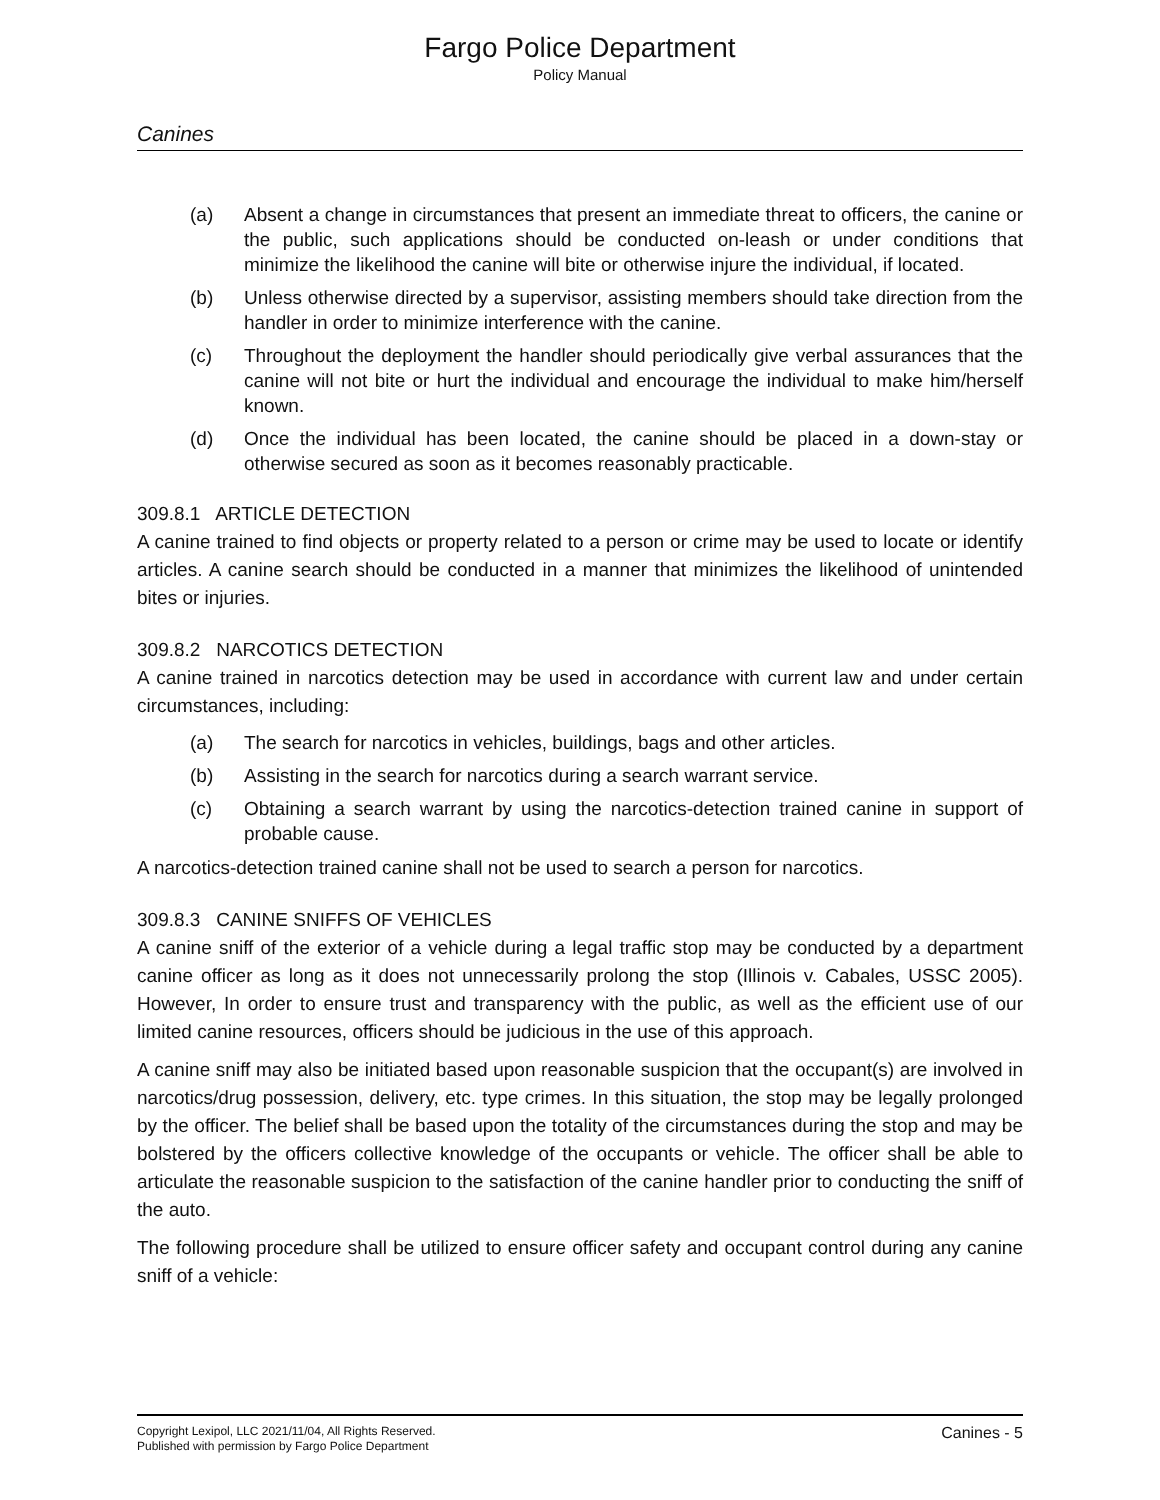Fargo Police Department
Policy Manual
Canines
(a) Absent a change in circumstances that present an immediate threat to officers, the canine or the public, such applications should be conducted on-leash or under conditions that minimize the likelihood the canine will bite or otherwise injure the individual, if located.
(b) Unless otherwise directed by a supervisor, assisting members should take direction from the handler in order to minimize interference with the canine.
(c) Throughout the deployment the handler should periodically give verbal assurances that the canine will not bite or hurt the individual and encourage the individual to make him/herself known.
(d) Once the individual has been located, the canine should be placed in a down-stay or otherwise secured as soon as it becomes reasonably practicable.
309.8.1 ARTICLE DETECTION
A canine trained to find objects or property related to a person or crime may be used to locate or identify articles. A canine search should be conducted in a manner that minimizes the likelihood of unintended bites or injuries.
309.8.2 NARCOTICS DETECTION
A canine trained in narcotics detection may be used in accordance with current law and under certain circumstances, including:
(a) The search for narcotics in vehicles, buildings, bags and other articles.
(b) Assisting in the search for narcotics during a search warrant service.
(c) Obtaining a search warrant by using the narcotics-detection trained canine in support of probable cause.
A narcotics-detection trained canine shall not be used to search a person for narcotics.
309.8.3 CANINE SNIFFS OF VEHICLES
A canine sniff of the exterior of a vehicle during a legal traffic stop may be conducted by a department canine officer as long as it does not unnecessarily prolong the stop (Illinois v. Cabales, USSC 2005). However, In order to ensure trust and transparency with the public, as well as the efficient use of our limited canine resources, officers should be judicious in the use of this approach.
A canine sniff may also be initiated based upon reasonable suspicion that the occupant(s) are involved in narcotics/drug possession, delivery, etc. type crimes. In this situation, the stop may be legally prolonged by the officer. The belief shall be based upon the totality of the circumstances during the stop and may be bolstered by the officers collective knowledge of the occupants or vehicle. The officer shall be able to articulate the reasonable suspicion to the satisfaction of the canine handler prior to conducting the sniff of the auto.
The following procedure shall be utilized to ensure officer safety and occupant control during any canine sniff of a vehicle:
Copyright Lexipol, LLC 2021/11/04, All Rights Reserved.
Published with permission by Fargo Police Department
Canines - 5